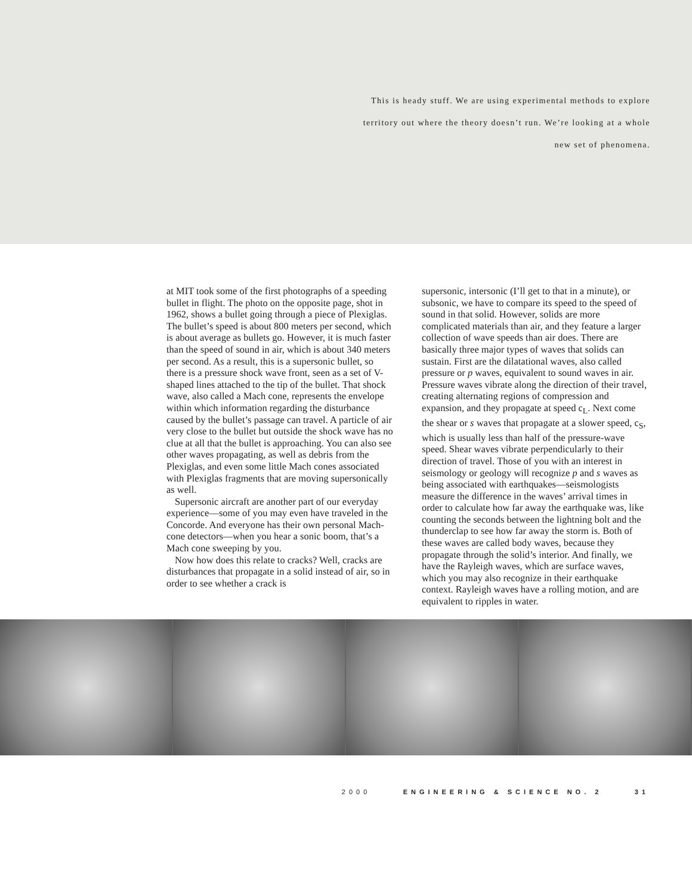This is heady stuff. We are using experimental methods to explore
territory out where the theory doesn’t run. We’re looking at a whole
new set of phenomena.
at MIT took some of the first photographs of a speeding bullet in flight. The photo on the opposite page, shot in 1962, shows a bullet going through a piece of Plexiglas. The bullet’s speed is about 800 meters per second, which is about average as bullets go. However, it is much faster than the speed of sound in air, which is about 340 meters per second. As a result, this is a supersonic bullet, so there is a pressure shock wave front, seen as a set of V-shaped lines attached to the tip of the bullet. That shock wave, also called a Mach cone, represents the envelope within which information regarding the disturbance caused by the bullet’s passage can travel. A particle of air very close to the bullet but outside the shock wave has no clue at all that the bullet is approaching. You can also see other waves propagating, as well as debris from the Plexiglas, and even some little Mach cones associated with Plexiglas fragments that are moving supersonically as well.
Supersonic aircraft are another part of our everyday experience—some of you may even have traveled in the Concorde. And everyone has their own personal Mach-cone detectors—when you hear a sonic boom, that’s a Mach cone sweeping by you.
Now how does this relate to cracks? Well, cracks are disturbances that propagate in a solid instead of air, so in order to see whether a crack is
supersonic, intersonic (I’ll get to that in a minute), or subsonic, we have to compare its speed to the speed of sound in that solid. However, solids are more complicated materials than air, and they feature a larger collection of wave speeds than air does. There are basically three major types of waves that solids can sustain. First are the dilatational waves, also called pressure or p waves, equivalent to sound waves in air. Pressure waves vibrate along the direction of their travel, creating alternating regions of compression and expansion, and they propagate at speed c<sub>L</sub>. Next come the shear or s waves that propagate at a slower speed, c<sub>S</sub>, which is usually less than half of the pressure-wave speed. Shear waves vibrate perpendicularly to their direction of travel. Those of you with an interest in seismology or geology will recognize p and s waves as being associated with earthquakes—seismologists measure the difference in the waves’ arrival times in order to calculate how far away the earthquake was, like counting the seconds between the lightning bolt and the thunderclap to see how far away the storm is. Both of these waves are called body waves, because they propagate through the solid’s interior. And finally, we have the Rayleigh waves, which are surface waves, which you may also recognize in their earthquake context. Rayleigh waves have a rolling motion, and are equivalent to ripples in water.
2000 ENGINEERING & SCIENCE NO. 2 31